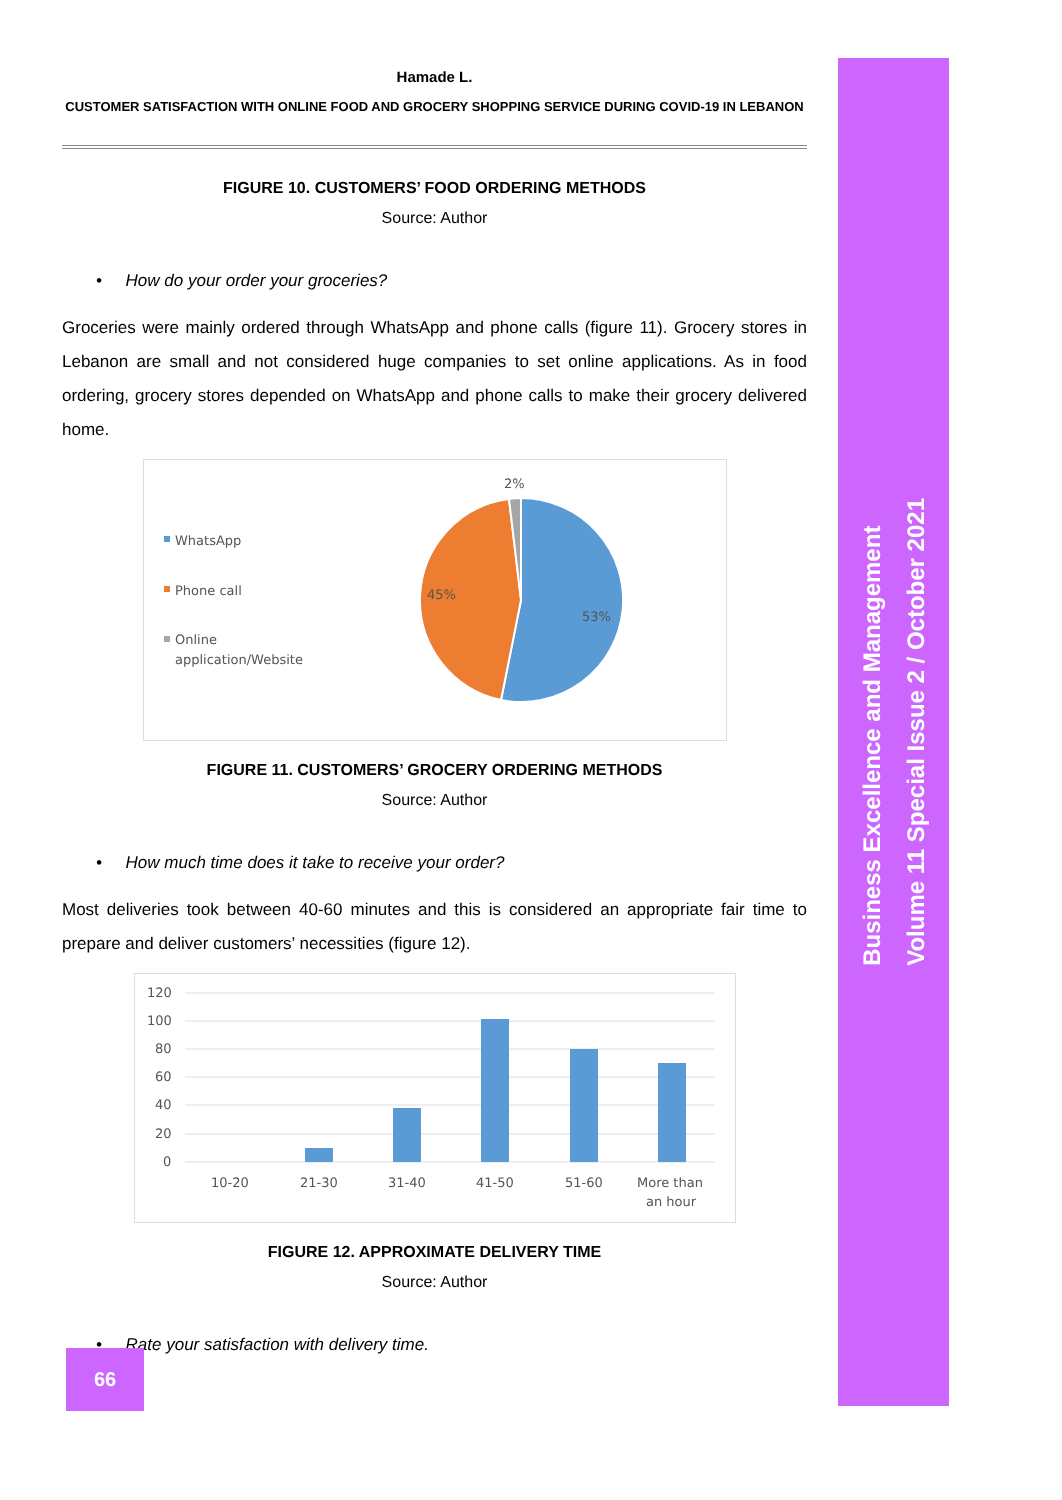Hamade L.
CUSTOMER SATISFACTION WITH ONLINE FOOD AND GROCERY SHOPPING SERVICE DURING COVID-19 IN LEBANON
FIGURE 10. CUSTOMERS’ FOOD ORDERING METHODS
Source: Author
• How do your order your groceries?
Groceries were mainly ordered through WhatsApp and phone calls (figure 11). Grocery stores in Lebanon are small and not considered huge companies to set online applications. As in food ordering, grocery stores depended on WhatsApp and phone calls to make their grocery delivered home.
WhatsApp
Phone call
Online
application/Website
2%
45%
53%
FIGURE 11. CUSTOMERS’ GROCERY ORDERING METHODS
Source: Author
• How much time does it take to receive your order?
Most deliveries took between 40-60 minutes and this is considered an appropriate fair time to prepare and deliver customers’ necessities (figure 12).
120
100
80
60
40
20
0
10-20
21-30
31-40
41-50
51-60
More than
an hour
FIGURE 12. APPROXIMATE DELIVERY TIME
Source: Author
• Rate your satisfaction with delivery time.
Business Excellence and Management
Volume 11 Special Issue 2 / October 2021
66